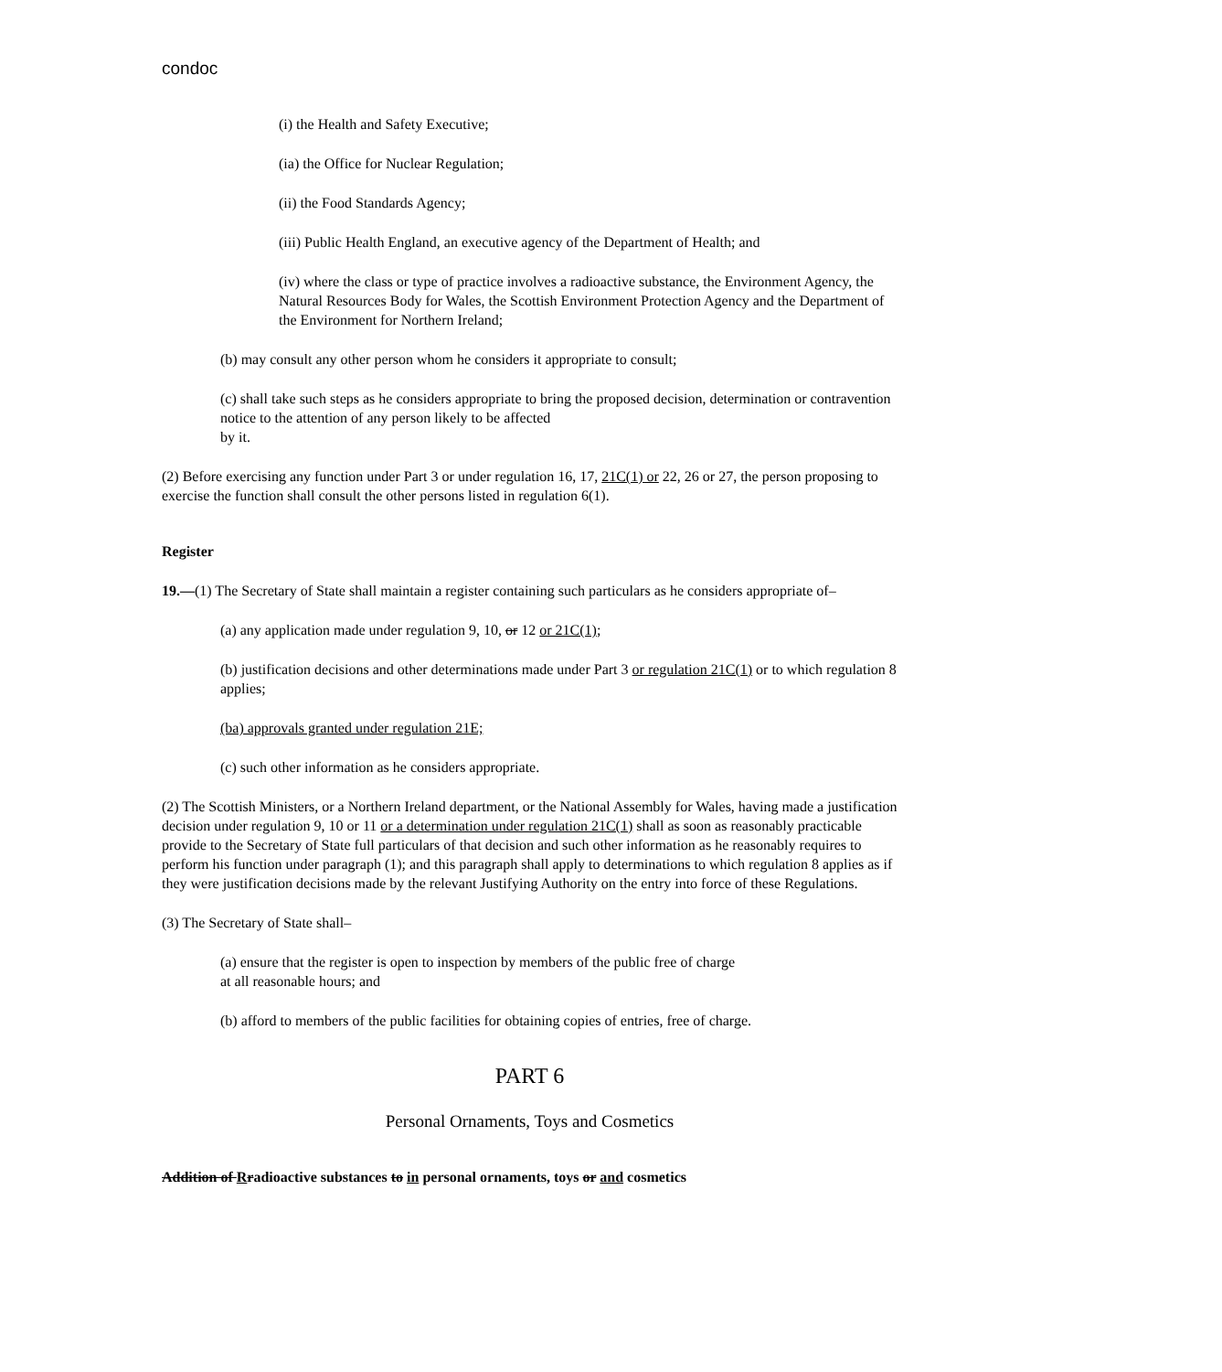condoc
(i) the Health and Safety Executive;
(ia) the Office for Nuclear Regulation;
(ii) the Food Standards Agency;
(iii) Public Health England, an executive agency of the Department of Health; and
(iv) where the class or type of practice involves a radioactive substance, the Environment Agency, the Natural Resources Body for Wales, the Scottish Environment Protection Agency and the Department of the Environment for Northern Ireland;
(b) may consult any other person whom he considers it appropriate to consult;
(c) shall take such steps as he considers appropriate to bring the proposed decision, determination or contravention notice to the attention of any person likely to be affected
by it.
(2) Before exercising any function under Part 3 or under regulation 16, 17, 21C(1) or 22, 26 or 27, the person proposing to exercise the function shall consult the other persons listed in regulation 6(1).
Register
19.—(1) The Secretary of State shall maintain a register containing such particulars as he considers appropriate of–
(a) any application made under regulation 9, 10, or 12 or 21C(1);
(b) justification decisions and other determinations made under Part 3 or regulation 21C(1) or to which regulation 8 applies;
(ba) approvals granted under regulation 21E;
(c) such other information as he considers appropriate.
(2) The Scottish Ministers, or a Northern Ireland department, or the National Assembly for Wales, having made a justification decision under regulation 9, 10 or 11 or a determination under regulation 21C(1) shall as soon as reasonably practicable provide to the Secretary of State full particulars of that decision and such other information as he reasonably requires to perform his function under paragraph (1); and this paragraph shall apply to determinations to which regulation 8 applies as if they were justification decisions made by the relevant Justifying Authority on the entry into force of these Regulations.
(3) The Secretary of State shall–
(a) ensure that the register is open to inspection by members of the public free of charge
at all reasonable hours; and
(b) afford to members of the public facilities for obtaining copies of entries, free of charge.
PART 6
Personal Ornaments, Toys and Cosmetics
Addition of Rradioactive substances to in personal ornaments, toys or and cosmetics